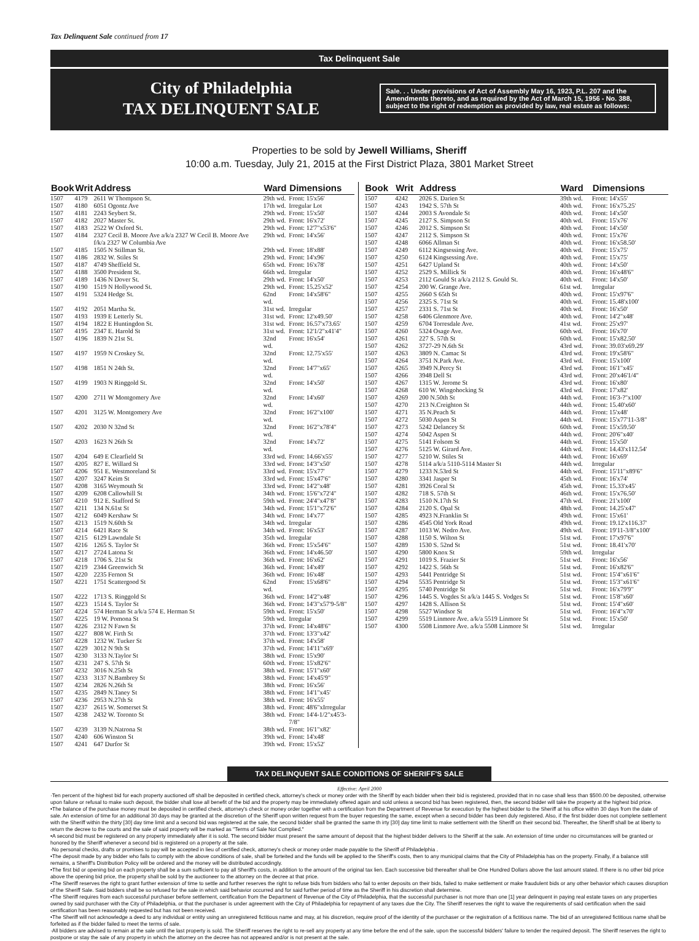Tax Delinquent Sale continued from 17
Tax Delinquent Sale
City of Philadelphia
TAX DELINQUENT SALE
Sale. . . Under provisions of Act of Assembly May 16, 1923, P.L. 207 and the Amendments thereto, and as required by the Act of March 15, 1956 - No. 388, subject to the right of redemption as provided by law, real estate as follows:
Properties to be sold by Jewell Williams, Sheriff
10:00 a.m. Tuesday, July 21, 2015 at the First District Plaza, 3801 Market Street
| Book | Writ | Address | Ward | Dimensions |
| --- | --- | --- | --- | --- |
| 1507 | 4179 | 2611 W Thompson St. | 29th wd. | Front: 15'x56' |
| 1507 | 4180 | 6051 Ogontz Ave | 17th wd. | Irregular Lot |
| 1507 | 4181 | 2243 Seybert St. | 29th wd. | Front: 15'x50' |
| 1507 | 4182 | 2027 Master St. | 29th wd. | Front: 16'x72' |
| 1507 | 4183 | 2522 W Oxford St. | 29th wd. | Front: 12'7"x53'6" |
| 1507 | 4184 | 2327 Cecil B. Moore Ave a/k/a 2327 W Cecil B. Moore Ave f/k/a 2327 W Columbia Ave | 29th wd. | Front: 14'x56' |
| 1507 | 4185 | 1505 N Stillman St. | 29th wd. | Front: 18'x88' |
| 1507 | 4186 | 2832 W. Stiles St | 29th wd. | Front: 14'x96' |
| 1507 | 4187 | 4749 Sheffield St. | 65th wd. | Front: 16'x78' |
| 1507 | 4188 | 3500 President St. | 66th wd. | Irregular |
| 1507 | 4189 | 1436 N Dover St. | 29th wd. | Front: 14'x50' |
| 1507 | 4190 | 1519 N Hollywood St. | 29th wd. | Front: 15.25'x52' |
| 1507 | 4191 | 5324 Hedge St. | 62nd wd. | Front: 14'x58'6" |
| 1507 | 4192 | 2051 Martha St. | 31st wd. | Irregular |
| 1507 | 4193 | 1939 E Letterly St. | 31st wd. | Front: 12'x49.50' |
| 1507 | 4194 | 1822 E Huntingdon St. | 31st wd. | Front: 16.57'x73.65' |
| 1507 | 4195 | 2347 E. Harold St | 31st wd. | Front: 12'1/2"x41'4" |
| 1507 | 4196 | 1839 N 21st St. | 32nd wd. | Front: 16'x54' |
| 1507 | 4197 | 1959 N Croskey St. | 32nd wd. | Front: 12.75'x55' |
| 1507 | 4198 | 1851 N 24th St. | 32nd wd. | Front: 14'7"x65' |
| 1507 | 4199 | 1903 N Ringgold St. | 32nd wd. | Front: 14'x50' |
| 1507 | 4200 | 2711 W Montgomery Ave | 32nd wd. | Front: 14'x60' |
| 1507 | 4201 | 3125 W. Montgomery Ave | 32nd wd. | Front: 16'2"x100' |
| 1507 | 4202 | 2030 N 32nd St | 32nd wd. | Front: 16'2"x78'4" |
| 1507 | 4203 | 1623 N 26th St | 32nd wd. | Front: 14'x72' |
| 1507 | 4204 | 649 E Clearfield St | 33rd wd. | Front: 14.66'x55' |
| 1507 | 4205 | 827 E. Willard St | 33rd wd. | Front: 14'3"x50' |
| 1507 | 4206 | 951 E. Westmoreland St | 33rd wd. | Front: 15'x77' |
| 1507 | 4207 | 3247 Keim St | 33rd wd. | Front: 15'x47'6" |
| 1507 | 4208 | 3165 Weymouth St | 33rd wd. | Front: 14'2"x48' |
| 1507 | 4209 | 6208 Callowhill St | 34th wd. | Front: 15'6"x72'4" |
| 1507 | 4210 | 912 E. Stafford St | 59th wd. | Front: 24'4"x47'8" |
| 1507 | 4211 | 134 N.61st St | 34th wd. | Front: 15'1"x72'6" |
| 1507 | 4212 | 6049 Kershaw St | 34th wd. | Front: 14'x77' |
| 1507 | 4213 | 1519 N.60th St | 34th wd. | Irregular |
| 1507 | 4214 | 6421 Race St | 34th wd. | Front: 16'x53' |
| 1507 | 4215 | 6129 Lawndale St | 35th wd. | Irregular |
| 1507 | 4216 | 1265 S. Taylor St | 36th wd. | Front: 15'x54'6" |
| 1507 | 4217 | 2724 Latona St | 36th wd. | Front: 14'x46.50' |
| 1507 | 4218 | 1706 S. 21st St | 36th wd. | Front: 16'x62' |
| 1507 | 4219 | 2344 Greenwich St | 36th wd. | Front: 14'x49' |
| 1507 | 4220 | 2235 Fernon St | 36th wd. | Front: 16'x48' |
| 1507 | 4221 | 1751 Scattergood St | 62nd wd. | Front: 15'x68'6" |
| 1507 | 4222 | 1713 S. Ringgold St | 36th wd. | Front: 14'2"x48' |
| 1507 | 4223 | 1514 S. Taylor St | 36th wd. | Front: 14'3"x57'9-5/8" |
| 1507 | 4224 | 574 Herman St a/k/a 574 E. Herman St | 59th wd. | Front: 15'x50' |
| 1507 | 4225 | 19 W. Pomona St | 59th wd. | Irregular |
| 1507 | 4226 | 2312 N Fawn St | 37th wd. | Front: 14'x48'6" |
| 1507 | 4227 | 808 W. Firth St | 37th wd. | Front: 13'3"x42' |
| 1507 | 4228 | 1232 W. Tucker St | 37th wd. | Front: 14'x58' |
| 1507 | 4229 | 3012 N 9th St | 37th wd. | Front: 14'11"x69' |
| 1507 | 4230 | 3133 N.Taylor St | 38th wd. | Front: 15'x90' |
| 1507 | 4231 | 247 S. 57th St | 60th wd. | Front: 15'x82'6" |
| 1507 | 4232 | 3016 N.25th St | 38th wd. | Front: 15'1"x60' |
| 1507 | 4233 | 3137 N.Bambrey St | 38th wd. | Front: 14'x45'9" |
| 1507 | 4234 | 2826 N.26th St | 38th wd. | Front: 16'x56' |
| 1507 | 4235 | 2849 N.Taney St | 38th wd. | Front: 14'1"x45' |
| 1507 | 4236 | 2953 N.27th St | 38th wd. | Front: 16'x55' |
| 1507 | 4237 | 2615 W. Somerset St | 38th wd. | Front: 48'6"xIrregular |
| 1507 | 4238 | 2432 W. Toronto St | 38th wd. | Front: 14'4-1/2"x45'3-7/8" |
| 1507 | 4239 | 3139 N.Natrona St | 38th wd. | Front: 16'1"x82' |
| 1507 | 4240 | 606 Winston St | 39th wd. | Front: 14'x48' |
| 1507 | 4241 | 647 Durfor St | 39th wd. | Front: 15'x52' |
| Book | Writ | Address | Ward | Dimensions |
| --- | --- | --- | --- | --- |
| 1507 | 4242 | 2026 S. Darien St | 39th wd. | Front: 14'x55' |
| 1507 | 4243 | 1942 S. 57th St | 40th wd. | Front: 16'x75.25' |
| 1507 | 4244 | 2003 S Avondale St | 40th wd. | Front: 14'x50' |
| 1507 | 4245 | 2127 S. Simpson St | 40th wd. | Front: 15'x76' |
| 1507 | 4246 | 2012 S. Simpson St | 40th wd. | Front: 14'x50' |
| 1507 | 4247 | 2112 S. Simpson St | 40th wd. | Front: 15'x76' |
| 1507 | 4248 | 6066 Allman St | 40th wd. | Front: 16'x58.50' |
| 1507 | 4249 | 6112 Kingsessing Ave. | 40th wd. | Front: 15'x75' |
| 1507 | 4250 | 6124 Kingsessing Ave. | 40th wd. | Front: 15'x75' |
| 1507 | 4251 | 6427 Upland St | 40th wd. | Front: 14'x50' |
| 1507 | 4252 | 2529 S. Millick St | 40th wd. | Front: 16'x48'6" |
| 1507 | 4253 | 2112 Gould St a/k/a 2112 S. Gould St. | 40th wd. | Front: 14'x50' |
| 1507 | 4254 | 200 W. Grange Ave. | 61st wd. | Irregular |
| 1507 | 4255 | 2660 S 65th St | 40th wd. | Front: 15'x97'6" |
| 1507 | 4256 | 2325 S. 71st St | 40th wd. | Front: 15.48'x100' |
| 1507 | 4257 | 2331 S. 71st St | 40th wd. | Front: 16'x50' |
| 1507 | 4258 | 6406 Glenmore Ave. | 40th wd. | Front: 14'2"x48' |
| 1507 | 4259 | 6704 Torresdale Ave. | 41st wd. | Front: 25'x97' |
| 1507 | 4260 | 5324 Osage Ave. | 60th wd. | Front: 16'x70' |
| 1507 | 4261 | 227 S. 57th St | 60th wd. | Front: 15'x82.50' |
| 1507 | 4262 | 3727-29 N.6th St | 43rd wd. | Front: 39.03'x69.29' |
| 1507 | 4263 | 3809 N. Camac St | 43rd wd. | Front: 19'x58'6" |
| 1507 | 4264 | 3751 N.Park Ave. | 43rd wd. | Front: 15'x100' |
| 1507 | 4265 | 3949 N.Percy St | 43rd wd. | Front: 16'1"x45' |
| 1507 | 4266 | 3948 Dell St | 43rd wd. | Front: 20'x46'1/4" |
| 1507 | 4267 | 1315 W. Jerome St | 43rd wd. | Front: 16'x80' |
| 1507 | 4268 | 610 W. Wingohocking St | 43rd wd. | Front: 17'x82' |
| 1507 | 4269 | 200 N.50th St | 44th wd. | Front: 16'3-?"x100' |
| 1507 | 4270 | 213 N.Creighton St | 44th wd. | Front: 15.40'x60' |
| 1507 | 4271 | 35 N.Peach St | 44th wd. | Front: 15'x48' |
| 1507 | 4272 | 5030 Aspen St | 44th wd. | Front: 15'x77'11-3/8" |
| 1507 | 4273 | 5242 Delancey St | 60th wd. | Front: 15'x59.50' |
| 1507 | 4274 | 5042 Aspen St | 44th wd. | Front: 20'6"x40' |
| 1507 | 4275 | 5141 Folsom St | 44th wd. | Front: 15'x50' |
| 1507 | 4276 | 5125 W. Girard Ave. | 44th wd. | Front: 14.43'x112.54' |
| 1507 | 4277 | 5210 W. Stiles St | 44th wd. | Front: 16'x69' |
| 1507 | 4278 | 5114 a/k/a 5110-5114 Master St | 44th wd. | Irregular |
| 1507 | 4279 | 1233 N.53rd St | 44th wd. | Front: 15'11"x89'6" |
| 1507 | 4280 | 3341 Jasper St | 45th wd. | Front: 16'x74' |
| 1507 | 4281 | 3926 Coral St | 45th wd. | Front: 15.33'x45' |
| 1507 | 4282 | 718 S. 57th St | 46th wd. | Front: 15'x76.50' |
| 1507 | 4283 | 1510 N.17th St | 47th wd. | Front: 21'x100' |
| 1507 | 4284 | 2120 S. Opal St | 48th wd. | Front: 14.25'x47' |
| 1507 | 4285 | 4923 N.Franklin St | 49th wd. | Front: 15'x61' |
| 1507 | 4286 | 4545 Old York Road | 49th wd. | Front: 19.12'x116.37' |
| 1507 | 4287 | 1013 W. Nedro Ave. | 49th wd. | Front: 19'11-3/8"x100' |
| 1507 | 4288 | 1150 S. Wilton St | 51st wd. | Front: 17'x97'6" |
| 1507 | 4289 | 1530 S. 52nd St | 51st wd. | Front: 18.41'x70' |
| 1507 | 4290 | 5800 Knox St | 59th wd. | Irregular |
| 1507 | 4291 | 1019 S. Frazier St | 51st wd. | Front: 16'x56' |
| 1507 | 4292 | 1422 S. 56th St | 51st wd. | Front: 16'x82'6" |
| 1507 | 4293 | 5441 Pentridge St | 51st wd. | Front: 15'4"x61'6" |
| 1507 | 4294 | 5535 Pentridge St | 51st wd. | Front: 15'3"x61'6" |
| 1507 | 4295 | 5740 Pentridge St | 51st wd. | Front: 16'x79'9" |
| 1507 | 4296 | 1445 S. Vogdes St a/k/a 1445 S. Vodges St | 51st wd. | Front: 15'8"x60' |
| 1507 | 4297 | 1428 S. Allison St | 51st wd. | Front: 15'4"x60' |
| 1507 | 4298 | 5527 Windsor St | 51st wd. | Front: 16'4"x70' |
| 1507 | 4299 | 5519 Linmore Ave. a/k/a 5519 Linmore St | 51st wd. | Front: 15'x50' |
| 1507 | 4300 | 5508 Linmore Ave. a/k/a 5508 Linmore St | 51st wd. | Irregular |
TAX DELINQUENT SALE CONDITIONS OF SHERIFF'S SALE
Effective: April 2000
·Ten percent of the highest bid for each property auctioned off shall be deposited in certified check, attorney's check or money order with the Sheriff by each bidder when their bid is registered, provided that in no case shall less than $500.00 be deposited, otherwise upon failure or refusal to make such deposit, the bidder shall lose all benefit of the bid and the property may be immediately offered again and sold unless a second bid has been registered, then, the second bidder will take the property at the highest bid price.
•The balance of the purchase money must be deposited in certified check, attorney's check or money order together with a certification from the Department of Revenue for execution by the highest bidder to the Sheriff at his office within 30 days from the date of sale. An extension of time for an additional 30 days may be granted at the discretion of the Sheriff upon written request from the buyer requesting the same, except when a second bidder has been duly registered. Also, if the first bidder does not complete settlement with the Sheriff within the thirty [30] day time limit and a second bid was registered at the sale, the second bidder shall be granted the same th irty [30] day time limit to make settlement with the Sheriff on their second bid. Thereafter, the Sheriff shall be at liberty to return the decree to the courts and the sale of said property will be marked as "Terms of Sale Not Complied."
•A second bid must be registered on any property immediately after it is sold. The second bidder must present the same amount of deposit that the highest bidder delivers to the Sheriff at the sale. An extension of time under no circumstances will be granted or honored by the Sheriff whenever a second bid is registered on a property at the sale.
·No personal checks, drafts or promises to pay will be accepted in lieu of certified check, attorney's check or money order made payable to the Sheriff of Philadelphia .
•The deposit made by any bidder who fails to comply with the above conditions of sale, shall be forteited and the funds will be applied to the Sheriff's costs, then to any municipal claims that the City of Philadelphia has on the property. Finally, if a balance still remains, a Sheriff's Distribution Policy will be ordered and the money will be distributed accordingly.
•The first bid or opening bid on each property shall be a sum sufficient to pay all Sheriff's costs, in addition to the amount of the original tax lien. Each successive bid thereafter shall be One Hundred Dollars above the last amount stated. If there is no other bid price above the opening bid price, the property shall be sold by the auctioneer to the attorney on the decree at that price.
•The Sheriff reserves the right to grant further extension of time to settle and further reserves the right to refuse bids from bidders who fail to enter deposits on their bids, failed to make settlement or make fraudulent bids or any other behavior which causes disruption of the Sheriff Sale. Said bidders shall be so refused for the sale in which said behavior occurred and for said further period of time as the Sheriff in his discretion shall determine.
•The Sheriff requires from each successful purchaser before settlement, certification from the Department of Revenue of the City of Philadelphia, that the successful purchaser is not more than one [1] year delinquent in paying real estate taxes on any properties owned by said purchaser with the City of Philadelphia, or that the purchaser is under agreement with the City of Philadelphia for repayment of any taxes due the City. The Sheriff reserves the right to waive the requirements of said certification when the said certification has been reasonably requested but has not been received.
•The Sheriff will not acknowledge a deed to any individual or entity using an unregistered fictitious name and may, at his discretion, require proof of the identity of the purchaser or the registration of a fictitious name. The bid of an unregistered fictitious name shall be forfeited as if the bidder failed to meet the terms of sale.
·All bidders are advised to remain at the sale until the last property is sold. The Sheriff reserves the right to re-sell any property at any time before the end of the sale, upon the successful bidders' failure to tender the required deposit. The Sheriff reserves the right to postpone or stay the sale of any property in which the attorney on the decree has not appeared and/or is not present at the sale.